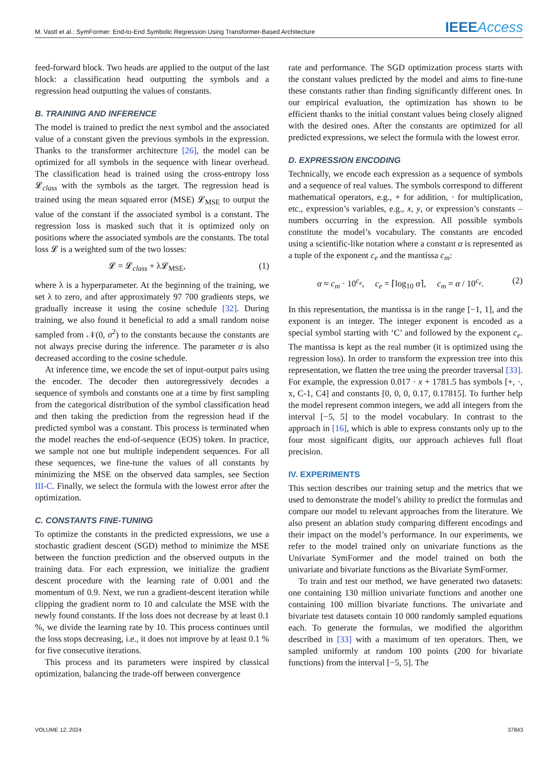M. Vastl et al.: SymFormer: End-to-End Symbolic Regression Using Transformer-Based Architecture IEEE Access
feed-forward block. Two heads are applied to the output of the last block: a classification head outputting the symbols and a regression head outputting the values of constants.
B. TRAINING AND INFERENCE
The model is trained to predict the next symbol and the associated value of a constant given the previous symbols in the expression. Thanks to the transformer architecture [26], the model can be optimized for all symbols in the sequence with linear overhead. The classification head is trained using the cross-entropy loss 𝓛<sub>class</sub> with the symbols as the target. The regression head is trained using the mean squared error (MSE) 𝓛<sub>MSE</sub> to output the value of the constant if the associated symbol is a constant. The regression loss is masked such that it is optimized only on positions where the associated symbols are the constants. The total loss 𝓛 is a weighted sum of the two losses:
𝓛 = 𝓛<sub>class</sub> + λ𝓛<sub>MSE</sub>, (1)
where λ is a hyperparameter. At the beginning of the training, we set λ to zero, and after approximately 97 700 gradients steps, we gradually increase it using the cosine schedule [32]. During training, we also found it beneficial to add a small random noise sampled from 𝒩(0, σ<sup>2</sup>) to the constants because the constants are not always precise during the inference. The parameter σ is also decreased according to the cosine schedule.
At inference time, we encode the set of input-output pairs using the encoder. The decoder then autoregressively decodes a sequence of symbols and constants one at a time by first sampling from the categorical distribution of the symbol classification head and then taking the prediction from the regression head if the predicted symbol was a constant. This process is terminated when the model reaches the end-of-sequence (EOS) token. In practice, we sample not one but multiple independent sequences. For all these sequences, we fine-tune the values of all constants by minimizing the MSE on the observed data samples, see Section III-C. Finally, we select the formula with the lowest error after the optimization.
C. CONSTANTS FINE-TUNING
To optimize the constants in the predicted expressions, we use a stochastic gradient descent (SGD) method to minimize the MSE between the function prediction and the observed outputs in the training data. For each expression, we initialize the gradient descent procedure with the learning rate of 0.001 and the momentum of 0.9. Next, we run a gradient-descent iteration while clipping the gradient norm to 10 and calculate the MSE with the newly found constants. If the loss does not decrease by at least 0.1 %, we divide the learning rate by 10. This process continues until the loss stops decreasing, i.e., it does not improve by at least 0.1 % for five consecutive iterations.
This process and its parameters were inspired by classical optimization, balancing the trade-off between convergence
rate and performance. The SGD optimization process starts with the constant values predicted by the model and aims to fine-tune these constants rather than finding significantly different ones. In our empirical evaluation, the optimization has shown to be efficient thanks to the initial constant values being closely aligned with the desired ones. After the constants are optimized for all predicted expressions, we select the formula with the lowest error.
D. EXPRESSION ENCODING
Technically, we encode each expression as a sequence of symbols and a sequence of real values. The symbols correspond to different mathematical operators, e.g., + for addition, · for multiplication, etc., expression’s variables, e.g., x, y, or expression’s constants – numbers occurring in the expression. All possible symbols constitute the model’s vocabulary. The constants are encoded using a scientific-like notation where a constant α is represented as a tuple of the exponent c<sub>e</sub> and the mantissa c<sub>m</sub>:
α ≈ c<sub>m</sub> · 10<sup>c<sub>e</sub></sup>, c<sub>e</sub> = ⌈log<sub>10</sub> α⌉, c<sub>m</sub> = α / 10<sup>c<sub>e</sub></sup>. (2)
In this representation, the mantissa is in the range [−1, 1], and the exponent is an integer. The integer exponent is encoded as a special symbol starting with ‘C’ and followed by the exponent c<sub>e</sub>. The mantissa is kept as the real number (it is optimized using the regression loss). In order to transform the expression tree into this representation, we flatten the tree using the preorder traversal [33]. For example, the expression 0.017 · x + 1781.5 has symbols [+, ·, x, C-1, C4] and constants [0, 0, 0, 0.17, 0.17815]. To further help the model represent common integers, we add all integers from the interval [−5, 5] to the model vocabulary. In contrast to the approach in [16], which is able to express constants only up to the four most significant digits, our approach achieves full float precision.
IV. EXPERIMENTS
This section describes our training setup and the metrics that we used to demonstrate the model’s ability to predict the formulas and compare our model to relevant approaches from the literature. We also present an ablation study comparing different encodings and their impact on the model’s performance. In our experiments, we refer to the model trained only on univariate functions as the Univariate SymFormer and the model trained on both the univariate and bivariate functions as the Bivariate SymFormer.
To train and test our method, we have generated two datasets: one containing 130 million univariate functions and another one containing 100 million bivariate functions. The univariate and bivariate test datasets contain 10 000 randomly sampled equations each. To generate the formulas, we modified the algorithm described in [33] with a maximum of ten operators. Then, we sampled uniformly at random 100 points (200 for bivariate functions) from the interval [−5, 5]. The
VOLUME 12, 2024 37843